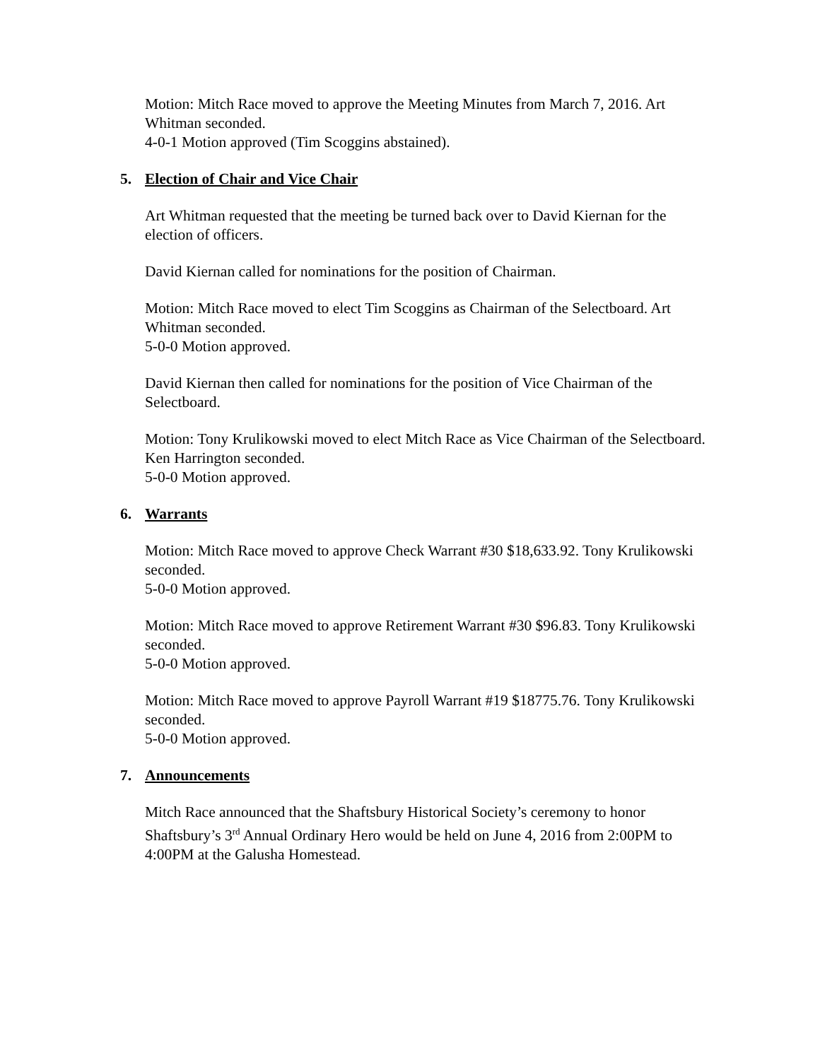Motion: Mitch Race moved to approve the Meeting Minutes from March 7, 2016. Art Whitman seconded.
4-0-1 Motion approved (Tim Scoggins abstained).
5. Election of Chair and Vice Chair
Art Whitman requested that the meeting be turned back over to David Kiernan for the election of officers.
David Kiernan called for nominations for the position of Chairman.
Motion: Mitch Race moved to elect Tim Scoggins as Chairman of the Selectboard. Art Whitman seconded.
5-0-0 Motion approved.
David Kiernan then called for nominations for the position of Vice Chairman of the Selectboard.
Motion: Tony Krulikowski moved to elect Mitch Race as Vice Chairman of the Selectboard. Ken Harrington seconded.
5-0-0 Motion approved.
6. Warrants
Motion: Mitch Race moved to approve Check Warrant #30 $18,633.92. Tony Krulikowski seconded.
5-0-0 Motion approved.
Motion: Mitch Race moved to approve Retirement Warrant #30 $96.83. Tony Krulikowski seconded.
5-0-0 Motion approved.
Motion: Mitch Race moved to approve Payroll Warrant #19 $18775.76. Tony Krulikowski seconded.
5-0-0 Motion approved.
7. Announcements
Mitch Race announced that the Shaftsbury Historical Society’s ceremony to honor Shaftsbury’s 3<sup>rd</sup> Annual Ordinary Hero would be held on June 4, 2016 from 2:00PM to 4:00PM at the Galusha Homestead.